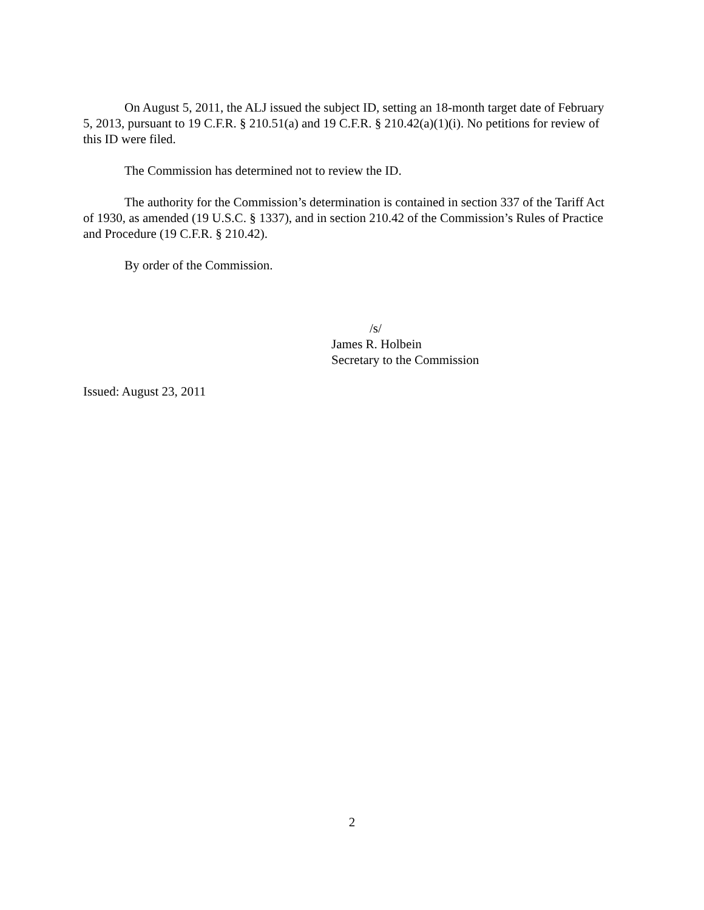On August 5, 2011, the ALJ issued the subject ID, setting an 18-month target date of February 5, 2013, pursuant to 19 C.F.R. § 210.51(a) and 19 C.F.R. § 210.42(a)(1)(i). No petitions for review of this ID were filed.
The Commission has determined not to review the ID.
The authority for the Commission’s determination is contained in section 337 of the Tariff Act of 1930, as amended (19 U.S.C. § 1337), and in section 210.42 of the Commission’s Rules of Practice and Procedure (19 C.F.R. § 210.42).
By order of the Commission.
/s/
James R. Holbein
Secretary to the Commission
Issued: August 23, 2011
2